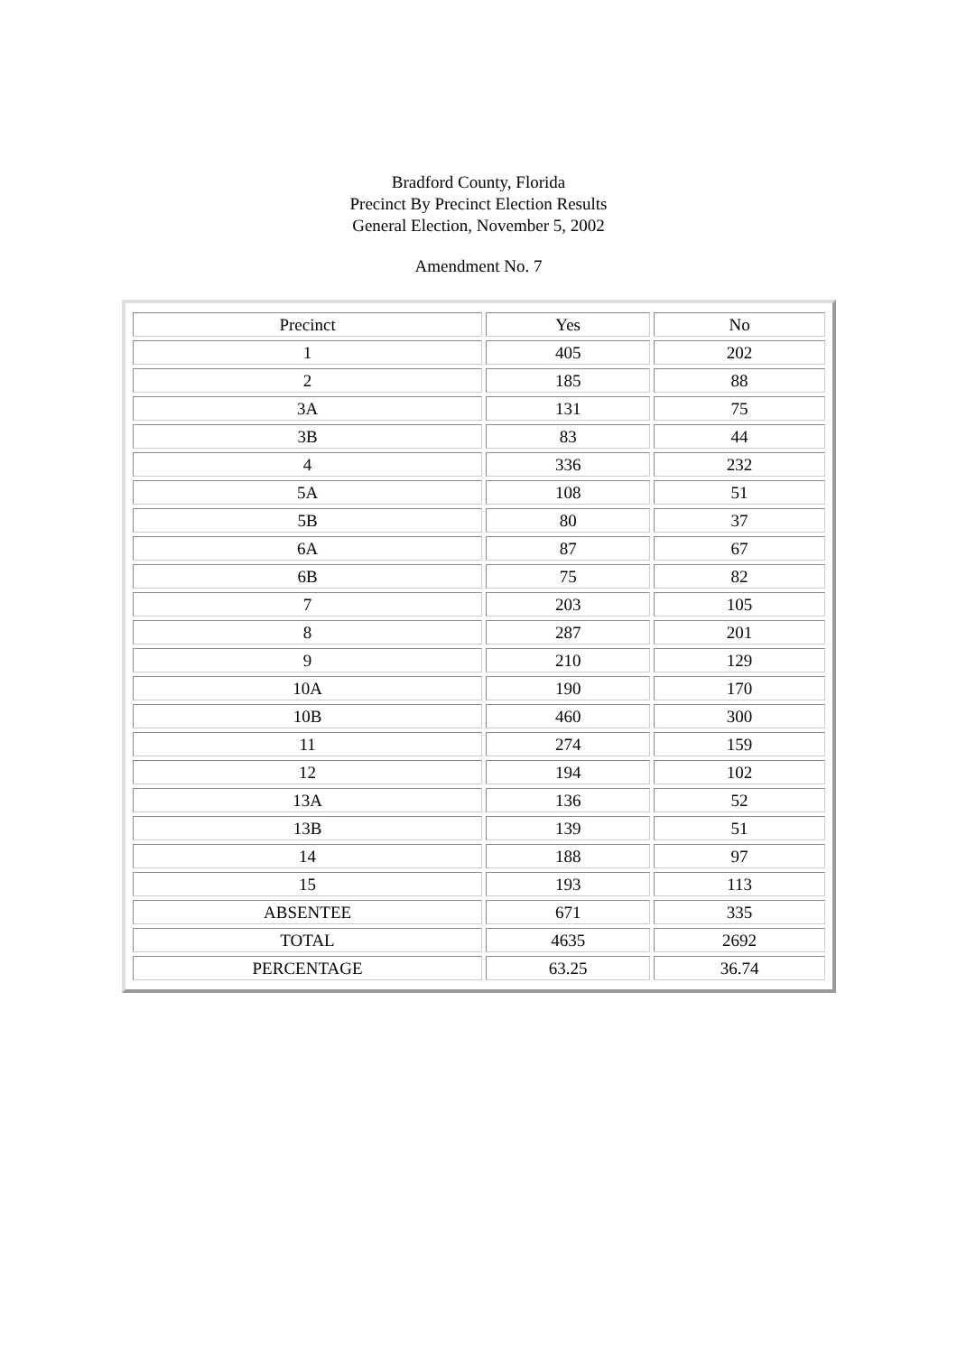Bradford County, Florida
Precinct By Precinct Election Results
General Election, November 5, 2002
Amendment No. 7
| Precinct | Yes | No |
| 1 | 405 | 202 |
| 2 | 185 | 88 |
| 3A | 131 | 75 |
| 3B | 83 | 44 |
| 4 | 336 | 232 |
| 5A | 108 | 51 |
| 5B | 80 | 37 |
| 6A | 87 | 67 |
| 6B | 75 | 82 |
| 7 | 203 | 105 |
| 8 | 287 | 201 |
| 9 | 210 | 129 |
| 10A | 190 | 170 |
| 10B | 460 | 300 |
| 11 | 274 | 159 |
| 12 | 194 | 102 |
| 13A | 136 | 52 |
| 13B | 139 | 51 |
| 14 | 188 | 97 |
| 15 | 193 | 113 |
| ABSENTEE | 671 | 335 |
| TOTAL | 4635 | 2692 |
| PERCENTAGE | 63.25 | 36.74 |